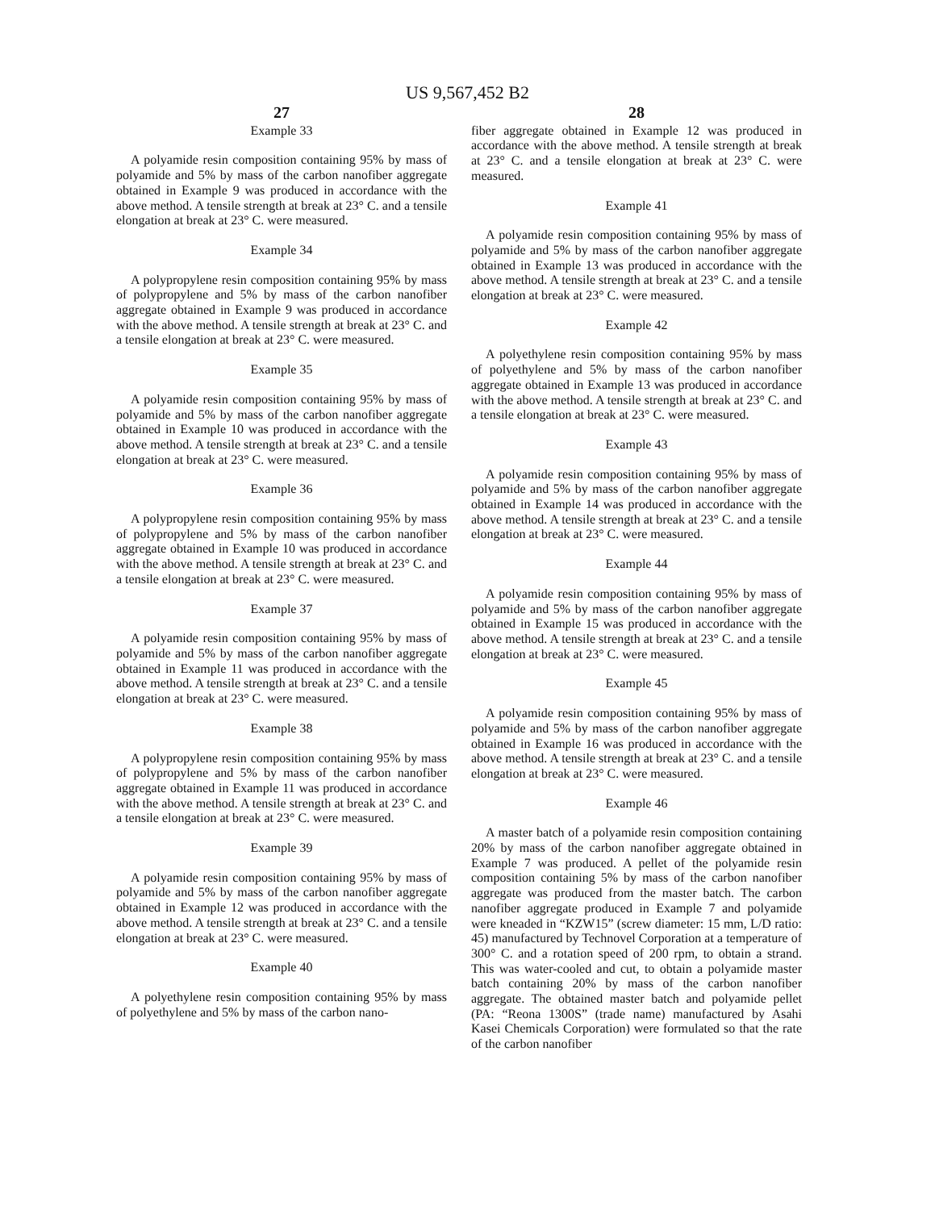US 9,567,452 B2
27
Example 33
A polyamide resin composition containing 95% by mass of polyamide and 5% by mass of the carbon nanofiber aggregate obtained in Example 9 was produced in accordance with the above method. A tensile strength at break at 23° C. and a tensile elongation at break at 23° C. were measured.
Example 34
A polypropylene resin composition containing 95% by mass of polypropylene and 5% by mass of the carbon nanofiber aggregate obtained in Example 9 was produced in accordance with the above method. A tensile strength at break at 23° C. and a tensile elongation at break at 23° C. were measured.
Example 35
A polyamide resin composition containing 95% by mass of polyamide and 5% by mass of the carbon nanofiber aggregate obtained in Example 10 was produced in accordance with the above method. A tensile strength at break at 23° C. and a tensile elongation at break at 23° C. were measured.
Example 36
A polypropylene resin composition containing 95% by mass of polypropylene and 5% by mass of the carbon nanofiber aggregate obtained in Example 10 was produced in accordance with the above method. A tensile strength at break at 23° C. and a tensile elongation at break at 23° C. were measured.
Example 37
A polyamide resin composition containing 95% by mass of polyamide and 5% by mass of the carbon nanofiber aggregate obtained in Example 11 was produced in accordance with the above method. A tensile strength at break at 23° C. and a tensile elongation at break at 23° C. were measured.
Example 38
A polypropylene resin composition containing 95% by mass of polypropylene and 5% by mass of the carbon nanofiber aggregate obtained in Example 11 was produced in accordance with the above method. A tensile strength at break at 23° C. and a tensile elongation at break at 23° C. were measured.
Example 39
A polyamide resin composition containing 95% by mass of polyamide and 5% by mass of the carbon nanofiber aggregate obtained in Example 12 was produced in accordance with the above method. A tensile strength at break at 23° C. and a tensile elongation at break at 23° C. were measured.
Example 40
A polyethylene resin composition containing 95% by mass of polyethylene and 5% by mass of the carbon nano-
28
fiber aggregate obtained in Example 12 was produced in accordance with the above method. A tensile strength at break at 23° C. and a tensile elongation at break at 23° C. were measured.
Example 41
A polyamide resin composition containing 95% by mass of polyamide and 5% by mass of the carbon nanofiber aggregate obtained in Example 13 was produced in accordance with the above method. A tensile strength at break at 23° C. and a tensile elongation at break at 23° C. were measured.
Example 42
A polyethylene resin composition containing 95% by mass of polyethylene and 5% by mass of the carbon nanofiber aggregate obtained in Example 13 was produced in accordance with the above method. A tensile strength at break at 23° C. and a tensile elongation at break at 23° C. were measured.
Example 43
A polyamide resin composition containing 95% by mass of polyamide and 5% by mass of the carbon nanofiber aggregate obtained in Example 14 was produced in accordance with the above method. A tensile strength at break at 23° C. and a tensile elongation at break at 23° C. were measured.
Example 44
A polyamide resin composition containing 95% by mass of polyamide and 5% by mass of the carbon nanofiber aggregate obtained in Example 15 was produced in accordance with the above method. A tensile strength at break at 23° C. and a tensile elongation at break at 23° C. were measured.
Example 45
A polyamide resin composition containing 95% by mass of polyamide and 5% by mass of the carbon nanofiber aggregate obtained in Example 16 was produced in accordance with the above method. A tensile strength at break at 23° C. and a tensile elongation at break at 23° C. were measured.
Example 46
A master batch of a polyamide resin composition containing 20% by mass of the carbon nanofiber aggregate obtained in Example 7 was produced. A pellet of the polyamide resin composition containing 5% by mass of the carbon nanofiber aggregate was produced from the master batch. The carbon nanofiber aggregate produced in Example 7 and polyamide were kneaded in “KZW15” (screw diameter: 15 mm, L/D ratio: 45) manufactured by Technovel Corporation at a temperature of 300° C. and a rotation speed of 200 rpm, to obtain a strand. This was water-cooled and cut, to obtain a polyamide master batch containing 20% by mass of the carbon nanofiber aggregate. The obtained master batch and polyamide pellet (PA: “Reona 1300S” (trade name) manufactured by Asahi Kasei Chemicals Corporation) were formulated so that the rate of the carbon nanofiber